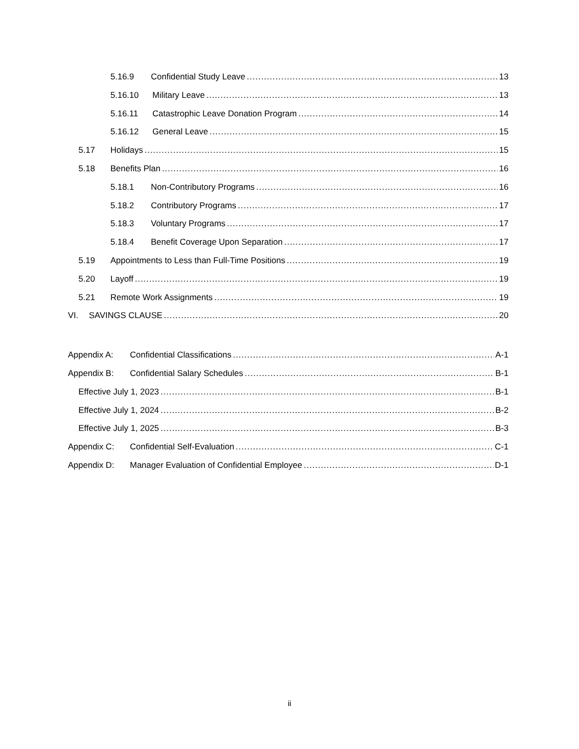5.16.9 Confidential Study Leave 13
5.16.10 Military Leave 13
5.16.11 Catastrophic Leave Donation Program 14
5.16.12 General Leave 15
5.17 Holidays 15
5.18 Benefits Plan 16
5.18.1 Non-Contributory Programs 16
5.18.2 Contributory Programs 17
5.18.3 Voluntary Programs 17
5.18.4 Benefit Coverage Upon Separation 17
5.19 Appointments to Less than Full-Time Positions 19
5.20 Layoff 19
5.21 Remote Work Assignments 19
VI. SAVINGS CLAUSE 20
Appendix A: Confidential Classifications A-1
Appendix B: Confidential Salary Schedules B-1
Effective July 1, 2023 B-1
Effective July 1, 2024 B-2
Effective July 1, 2025 B-3
Appendix C: Confidential Self-Evaluation C-1
Appendix D: Manager Evaluation of Confidential Employee D-1
ii